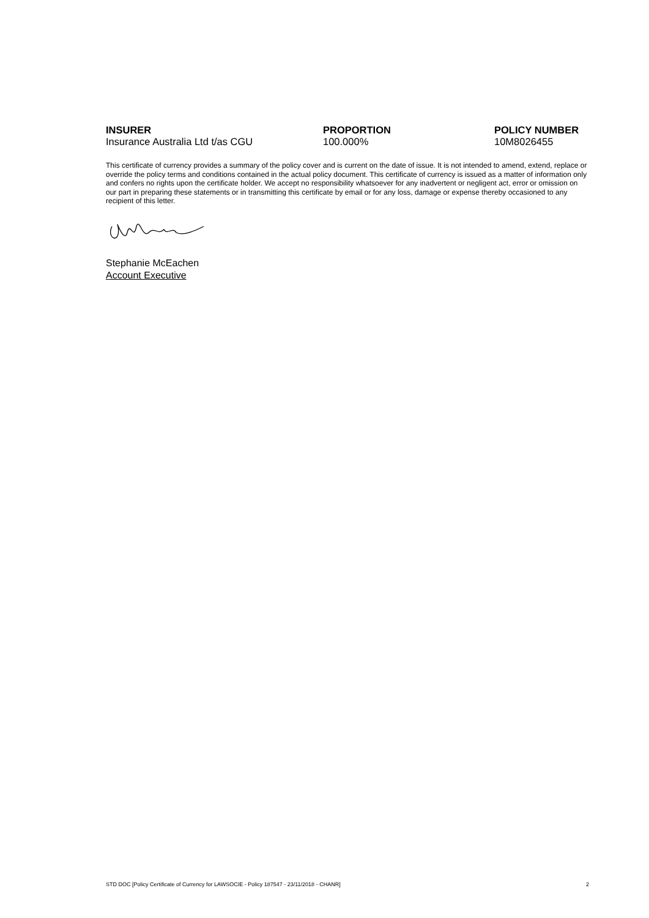| INSURER | PROPORTION | POLICY NUMBER |
| --- | --- | --- |
| Insurance Australia Ltd t/as CGU | 100.000% | 10M8026455 |
This certificate of currency provides a summary of the policy cover and is current on the date of issue. It is not intended to amend, extend, replace or override the policy terms and conditions contained in the actual policy document. This certificate of currency is issued as a matter of information only and confers no rights upon the certificate holder. We accept no responsibility whatsoever for any inadvertent or negligent act, error or omission on our part in preparing these statements or in transmitting this certificate by email or for any loss, damage or expense thereby occasioned to any recipient of this letter.
Stephanie McEachen
Account Executive
STD DOC [Policy Certificate of Currency for LAWSOCIE - Policy 187547 - 23/11/2018 - CHANR] 2